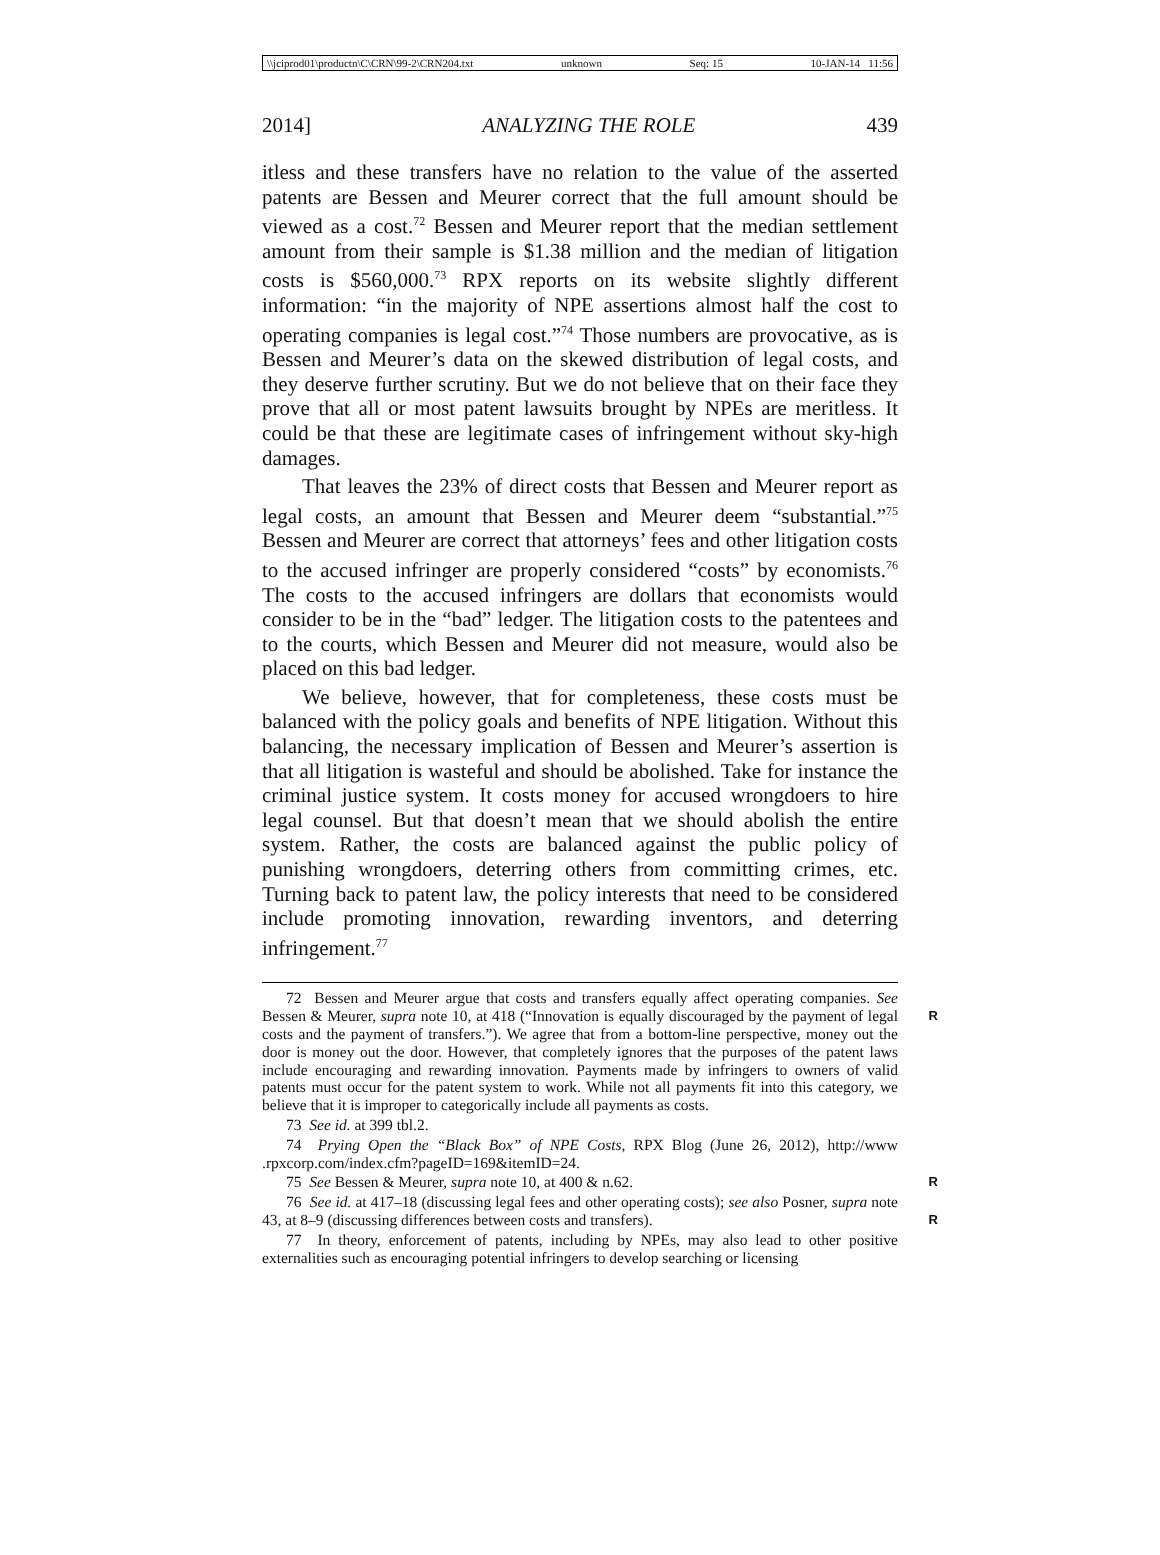\\jciprod01\productn\C\CRN\99-2\CRN204.txt unknown Seq: 15 10-JAN-14 11:56
2014] ANALYZING THE ROLE 439
itless and these transfers have no relation to the value of the asserted patents are Bessen and Meurer correct that the full amount should be viewed as a cost.<sup>72</sup> Bessen and Meurer report that the median settlement amount from their sample is $1.38 million and the median of litigation costs is $560,000.<sup>73</sup> RPX reports on its website slightly different information: “in the majority of NPE assertions almost half the cost to operating companies is legal cost.”<sup>74</sup> Those numbers are provocative, as is Bessen and Meurer’s data on the skewed distribution of legal costs, and they deserve further scrutiny. But we do not believe that on their face they prove that all or most patent lawsuits brought by NPEs are meritless. It could be that these are legitimate cases of infringement without sky-high damages.
That leaves the 23% of direct costs that Bessen and Meurer report as legal costs, an amount that Bessen and Meurer deem “substantial.”<sup>75</sup> Bessen and Meurer are correct that attorneys’ fees and other litigation costs to the accused infringer are properly considered “costs” by economists.<sup>76</sup> The costs to the accused infringers are dollars that economists would consider to be in the “bad” ledger. The litigation costs to the patentees and to the courts, which Bessen and Meurer did not measure, would also be placed on this bad ledger.
We believe, however, that for completeness, these costs must be balanced with the policy goals and benefits of NPE litigation. Without this balancing, the necessary implication of Bessen and Meurer’s assertion is that all litigation is wasteful and should be abolished. Take for instance the criminal justice system. It costs money for accused wrongdoers to hire legal counsel. But that doesn’t mean that we should abolish the entire system. Rather, the costs are balanced against the public policy of punishing wrongdoers, deterring others from committing crimes, etc. Turning back to patent law, the policy interests that need to be considered include promoting innovation, rewarding inventors, and deterring infringement.<sup>77</sup>
72 Bessen and Meurer argue that costs and transfers equally affect operating companies. See Bessen & Meurer, supra note 10, at 418 (“Innovation is equally discouraged by the R payment of legal costs and the payment of transfers.”). We agree that from a bottom-line perspective, money out the door is money out the door. However, that completely ignores that the purposes of the patent laws include encouraging and rewarding innovation. Payments made by infringers to owners of valid patents must occur for the patent system to work. While not all payments fit into this category, we believe that it is improper to categorically include all payments as costs.
73 See id. at 399 tbl.2.
74 Prying Open the “Black Box” of NPE Costs, RPX Blog (June 26, 2012), http://www .rpxcorp.com/index.cfm?pageID=169&itemID=24.
75 See Bessen & Meurer, supra note 10, at 400 & n.62. R
76 See id. at 417–18 (discussing legal fees and other operating costs); see also Posner, supra note 43, at 8–9 (discussing differences between costs and transfers). R
77 In theory, enforcement of patents, including by NPEs, may also lead to other positive externalities such as encouraging potential infringers to develop searching or licensing